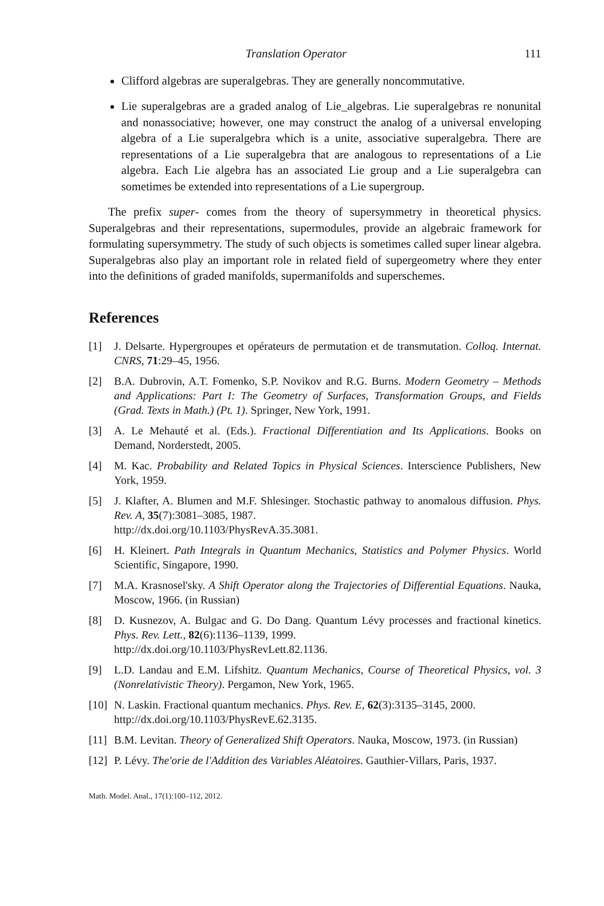Translation Operator 111
Clifford algebras are superalgebras. They are generally noncommutative.
Lie superalgebras are a graded analog of Lie_algebras. Lie superalgebras re nonunital and nonassociative; however, one may construct the analog of a universal enveloping algebra of a Lie superalgebra which is a unite, associative superalgebra. There are representations of a Lie superalgebra that are analogous to representations of a Lie algebra. Each Lie algebra has an associated Lie group and a Lie superalgebra can sometimes be extended into representations of a Lie supergroup.
The prefix super- comes from the theory of supersymmetry in theoretical physics. Superalgebras and their representations, supermodules, provide an algebraic framework for formulating supersymmetry. The study of such objects is sometimes called super linear algebra. Superalgebras also play an important role in related field of supergeometry where they enter into the definitions of graded manifolds, supermanifolds and superschemes.
References
[1] J. Delsarte. Hypergroupes et opérateurs de permutation et de transmutation. Colloq. Internat. CNRS, 71:29–45, 1956.
[2] B.A. Dubrovin, A.T. Fomenko, S.P. Novikov and R.G. Burns. Modern Geometry – Methods and Applications: Part I: The Geometry of Surfaces, Transformation Groups, and Fields (Grad. Texts in Math.) (Pt. 1). Springer, New York, 1991.
[3] A. Le Mehauté et al. (Eds.). Fractional Differentiation and Its Applications. Books on Demand, Norderstedt, 2005.
[4] M. Kac. Probability and Related Topics in Physical Sciences. Interscience Publishers, New York, 1959.
[5] J. Klafter, A. Blumen and M.F. Shlesinger. Stochastic pathway to anomalous diffusion. Phys. Rev. A, 35(7):3081–3085, 1987.
http://dx.doi.org/10.1103/PhysRevA.35.3081.
[6] H. Kleinert. Path Integrals in Quantum Mechanics, Statistics and Polymer Physics. World Scientific, Singapore, 1990.
[7] M.A. Krasnosel'sky. A Shift Operator along the Trajectories of Differential Equations. Nauka, Moscow, 1966. (in Russian)
[8] D. Kusnezov, A. Bulgac and G. Do Dang. Quantum Lévy processes and fractional kinetics. Phys. Rev. Lett., 82(6):1136–1139, 1999.
http://dx.doi.org/10.1103/PhysRevLett.82.1136.
[9] L.D. Landau and E.M. Lifshitz. Quantum Mechanics, Course of Theoretical Physics, vol. 3 (Nonrelativistic Theory). Pergamon, New York, 1965.
[10] N. Laskin. Fractional quantum mechanics. Phys. Rev. E, 62(3):3135–3145, 2000.
http://dx.doi.org/10.1103/PhysRevE.62.3135.
[11] B.M. Levitan. Theory of Generalized Shift Operators. Nauka, Moscow, 1973. (in Russian)
[12] P. Lévy. The'orie de l'Addition des Variables Aléatoires. Gauthier-Villars, Paris, 1937.
Math. Model. Anal., 17(1):100–112, 2012.